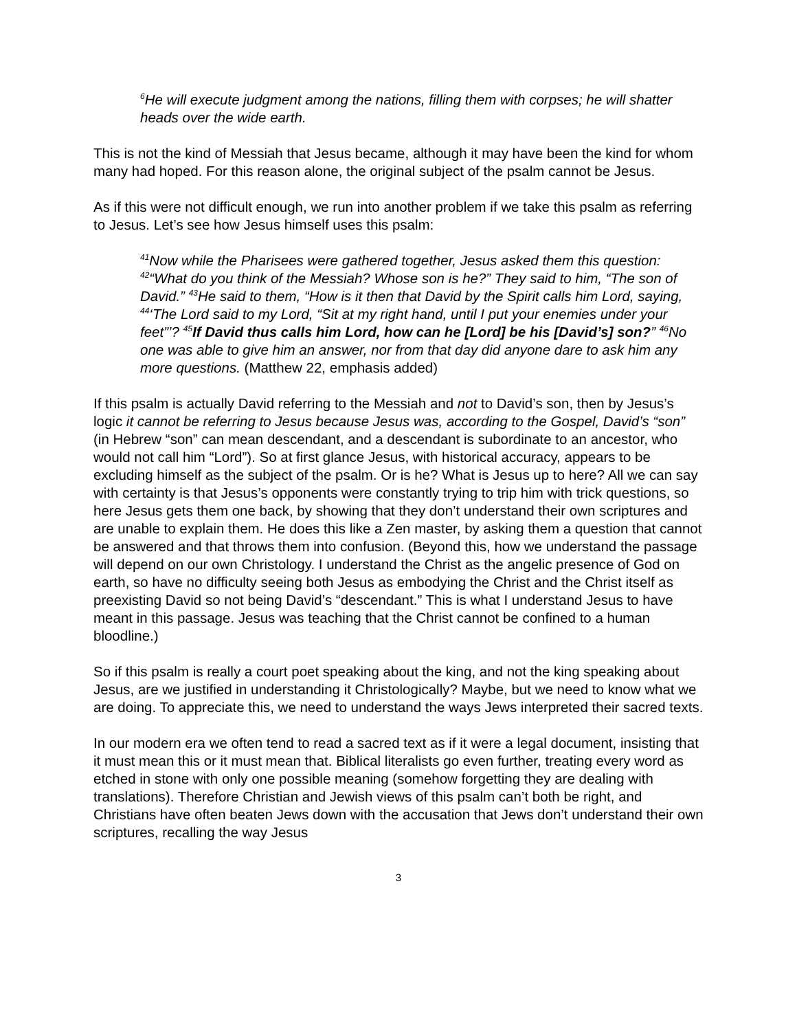<sup>6</sup>He will execute judgment among the nations, filling them with corpses; he will shatter heads over the wide earth.
This is not the kind of Messiah that Jesus became, although it may have been the kind for whom many had hoped. For this reason alone, the original subject of the psalm cannot be Jesus.
As if this were not difficult enough, we run into another problem if we take this psalm as referring to Jesus. Let’s see how Jesus himself uses this psalm:
<sup>41</sup> Now while the Pharisees were gathered together, Jesus asked them this question: <sup>42</sup>“What do you think of the Messiah? Whose son is he?” They said to him, “The son of David.” <sup>43</sup>He said to them, “How is it then that David by the Spirit calls him Lord, saying, <sup>44</sup>‘The Lord said to my Lord, “Sit at my right hand, until I put your enemies under your feet”’? <sup>45</sup>If David thus calls him Lord, how can he [Lord] be his [David’s] son?” <sup>46</sup>No one was able to give him an answer, nor from that day did anyone dare to ask him any more questions. (Matthew 22, emphasis added)
If this psalm is actually David referring to the Messiah and not to David’s son, then by Jesus’s logic it cannot be referring to Jesus because Jesus was, according to the Gospel, David’s “son” (in Hebrew “son” can mean descendant, and a descendant is subordinate to an ancestor, who would not call him “Lord”). So at first glance Jesus, with historical accuracy, appears to be excluding himself as the subject of the psalm. Or is he? What is Jesus up to here? All we can say with certainty is that Jesus’s opponents were constantly trying to trip him with trick questions, so here Jesus gets them one back, by showing that they don’t understand their own scriptures and are unable to explain them. He does this like a Zen master, by asking them a question that cannot be answered and that throws them into confusion. (Beyond this, how we understand the passage will depend on our own Christology. I understand the Christ as the angelic presence of God on earth, so have no difficulty seeing both Jesus as embodying the Christ and the Christ itself as preexisting David so not being David’s “descendant.” This is what I understand Jesus to have meant in this passage. Jesus was teaching that the Christ cannot be confined to a human bloodline.)
So if this psalm is really a court poet speaking about the king, and not the king speaking about Jesus, are we justified in understanding it Christologically? Maybe, but we need to know what we are doing. To appreciate this, we need to understand the ways Jews interpreted their sacred texts.
In our modern era we often tend to read a sacred text as if it were a legal document, insisting that it must mean this or it must mean that. Biblical literalists go even further, treating every word as etched in stone with only one possible meaning (somehow forgetting they are dealing with translations). Therefore Christian and Jewish views of this psalm can’t both be right, and Christians have often beaten Jews down with the accusation that Jews don’t understand their own scriptures, recalling the way Jesus
3